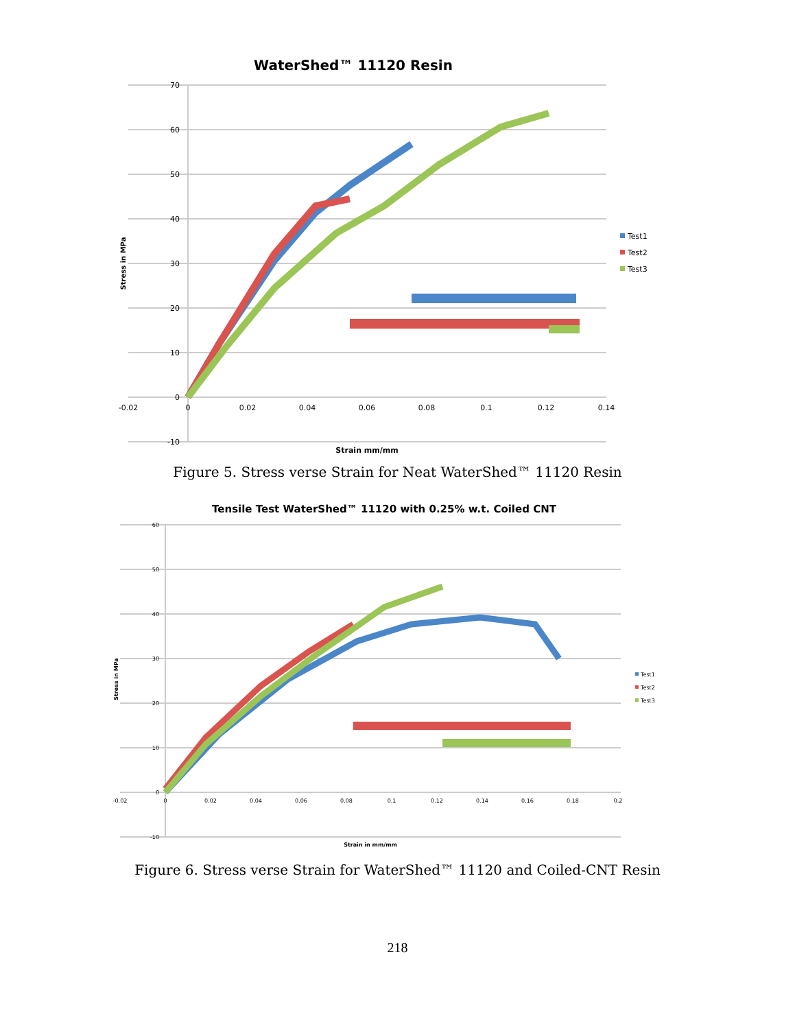WaterShed™ 11120 Resin
70
60
50
40
30
20
10
0
-10
-0.02
0
0.02
0.04
0.06
0.08
0.1
0.12
0.14
Strain mm/mm
Stress in MPa
Test1
Test2
Test3
Figure 5. Stress verse Strain for Neat WaterShed™ 11120 Resin
Tensile Test WaterShed™ 11120 with 0.25% w.t. Coiled CNT
60
50
40
30
20
10
0
-10
-0.02
0
0.02
0.04
0.06
0.08
0.1
0.12
0.14
0.16
0.18
0.2
Strain in mm/mm
Stress in MPa
Test1
Test2
Test3
Figure 6. Stress verse Strain for WaterShed™ 11120 and Coiled-CNT Resin
218